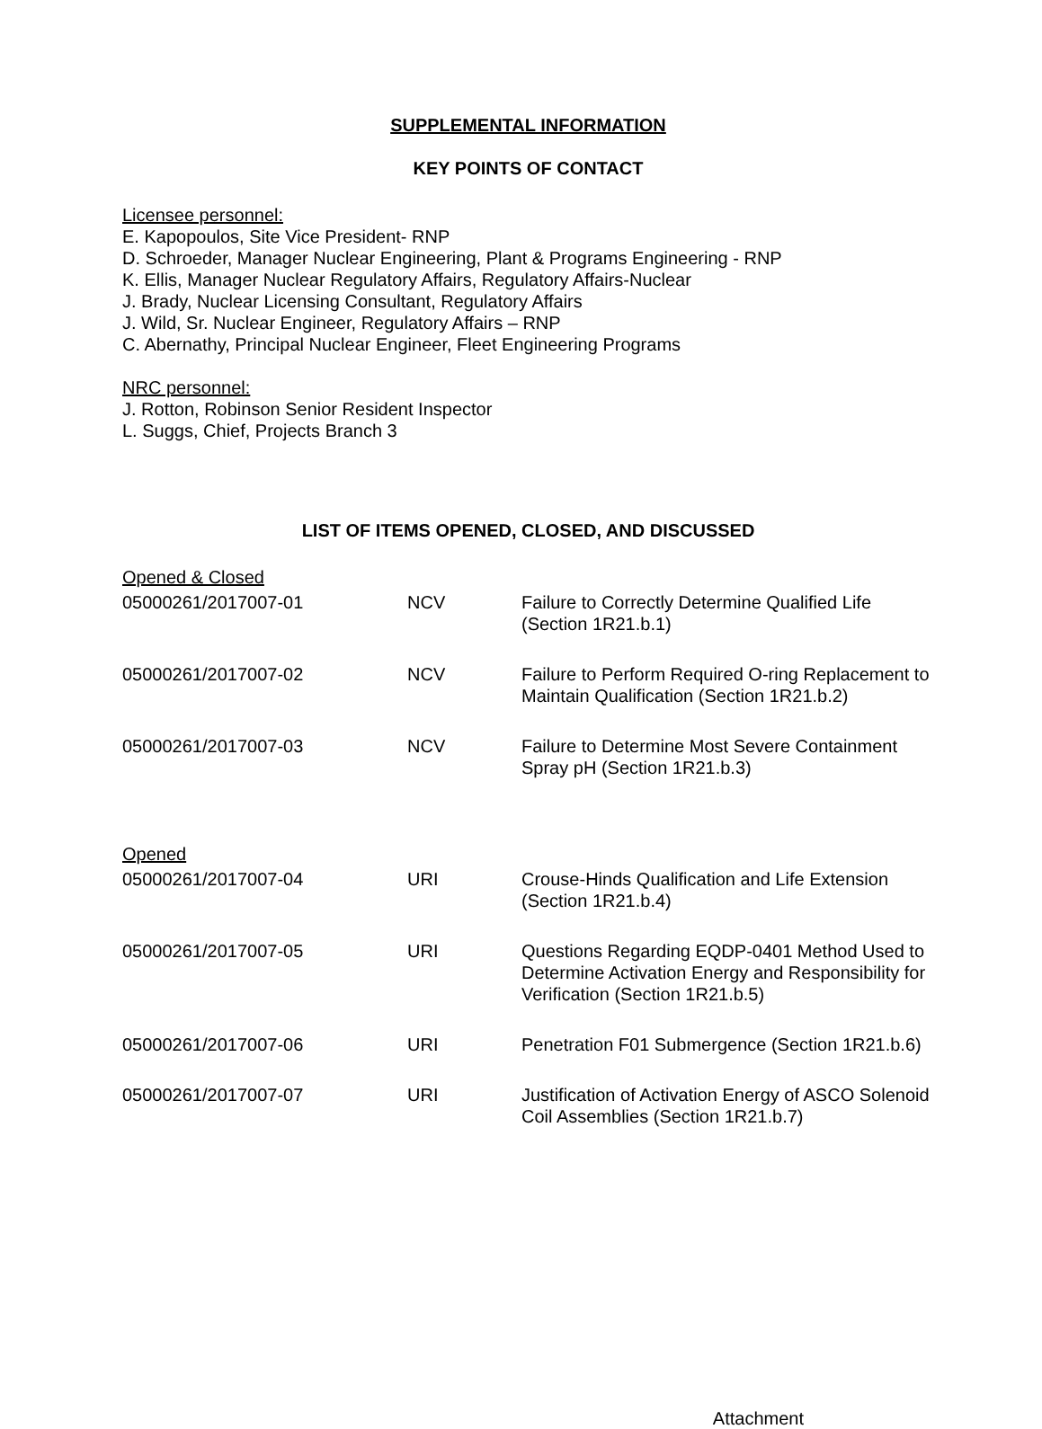SUPPLEMENTAL INFORMATION
KEY POINTS OF CONTACT
Licensee personnel:
E. Kapopoulos, Site Vice President- RNP
D. Schroeder, Manager Nuclear Engineering, Plant & Programs Engineering - RNP
K. Ellis, Manager Nuclear Regulatory Affairs, Regulatory Affairs-Nuclear
J. Brady, Nuclear Licensing Consultant, Regulatory Affairs
J. Wild, Sr. Nuclear Engineer, Regulatory Affairs – RNP
C. Abernathy, Principal Nuclear Engineer, Fleet Engineering Programs
NRC personnel:
J. Rotton, Robinson Senior Resident Inspector
L. Suggs, Chief, Projects Branch 3
LIST OF ITEMS OPENED, CLOSED, AND DISCUSSED
Opened & Closed
| 05000261/2017007-01 | NCV | Failure to Correctly Determine Qualified Life (Section 1R21.b.1) |
| 05000261/2017007-02 | NCV | Failure to Perform Required O-ring Replacement to Maintain Qualification (Section 1R21.b.2) |
| 05000261/2017007-03 | NCV | Failure to Determine Most Severe Containment Spray pH (Section 1R21.b.3) |
Opened
| 05000261/2017007-04 | URI | Crouse-Hinds Qualification and Life Extension (Section 1R21.b.4) |
| 05000261/2017007-05 | URI | Questions Regarding EQDP-0401 Method Used to Determine Activation Energy and Responsibility for Verification (Section 1R21.b.5) |
| 05000261/2017007-06 | URI | Penetration F01 Submergence (Section 1R21.b.6) |
| 05000261/2017007-07 | URI | Justification of Activation Energy of ASCO Solenoid Coil Assemblies (Section 1R21.b.7) |
Attachment